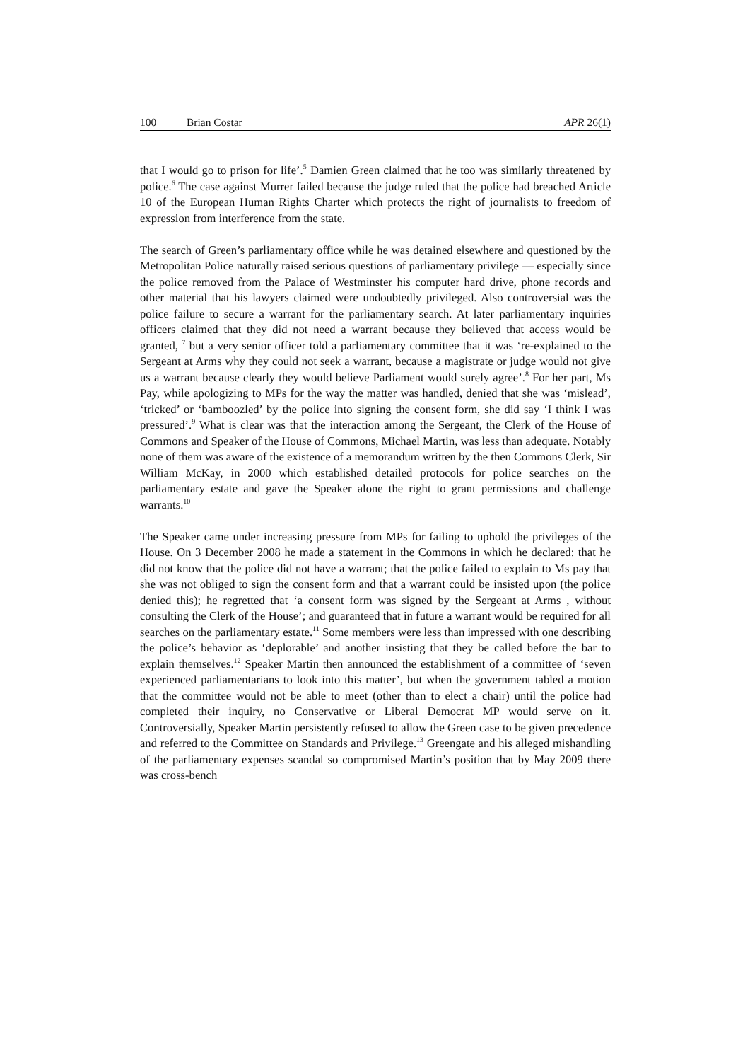100 Brian Costar APR 26(1)
that I would go to prison for life’.<sup>5</sup> Damien Green claimed that he too was similarly threatened by police.<sup>6</sup> The case against Murrer failed because the judge ruled that the police had breached Article 10 of the European Human Rights Charter which protects the right of journalists to freedom of expression from interference from the state.
The search of Green’s parliamentary office while he was detained elsewhere and questioned by the Metropolitan Police naturally raised serious questions of parliamentary privilege — especially since the police removed from the Palace of Westminster his computer hard drive, phone records and other material that his lawyers claimed were undoubtedly privileged. Also controversial was the police failure to secure a warrant for the parliamentary search. At later parliamentary inquiries officers claimed that they did not need a warrant because they believed that access would be granted, <sup>7</sup> but a very senior officer told a parliamentary committee that it was ‘re-explained to the Sergeant at Arms why they could not seek a warrant, because a magistrate or judge would not give us a warrant because clearly they would believe Parliament would surely agree’.<sup>8</sup> For her part, Ms Pay, while apologizing to MPs for the way the matter was handled, denied that she was ‘mislead’, ‘tricked’ or ‘bamboozled’ by the police into signing the consent form, she did say ‘I think I was pressured’.<sup>9</sup> What is clear was that the interaction among the Sergeant, the Clerk of the House of Commons and Speaker of the House of Commons, Michael Martin, was less than adequate. Notably none of them was aware of the existence of a memorandum written by the then Commons Clerk, Sir William McKay, in 2000 which established detailed protocols for police searches on the parliamentary estate and gave the Speaker alone the right to grant permissions and challenge warrants.<sup>10</sup>
The Speaker came under increasing pressure from MPs for failing to uphold the privileges of the House. On 3 December 2008 he made a statement in the Commons in which he declared: that he did not know that the police did not have a warrant; that the police failed to explain to Ms pay that she was not obliged to sign the consent form and that a warrant could be insisted upon (the police denied this); he regretted that ‘a consent form was signed by the Sergeant at Arms , without consulting the Clerk of the House’; and guaranteed that in future a warrant would be required for all searches on the parliamentary estate.<sup>11</sup> Some members were less than impressed with one describing the police’s behavior as ‘deplorable’ and another insisting that they be called before the bar to explain themselves.<sup>12</sup> Speaker Martin then announced the establishment of a committee of ‘seven experienced parliamentarians to look into this matter’, but when the government tabled a motion that the committee would not be able to meet (other than to elect a chair) until the police had completed their inquiry, no Conservative or Liberal Democrat MP would serve on it. Controversially, Speaker Martin persistently refused to allow the Green case to be given precedence and referred to the Committee on Standards and Privilege.<sup>13</sup> Greengate and his alleged mishandling of the parliamentary expenses scandal so compromised Martin’s position that by May 2009 there was cross-bench